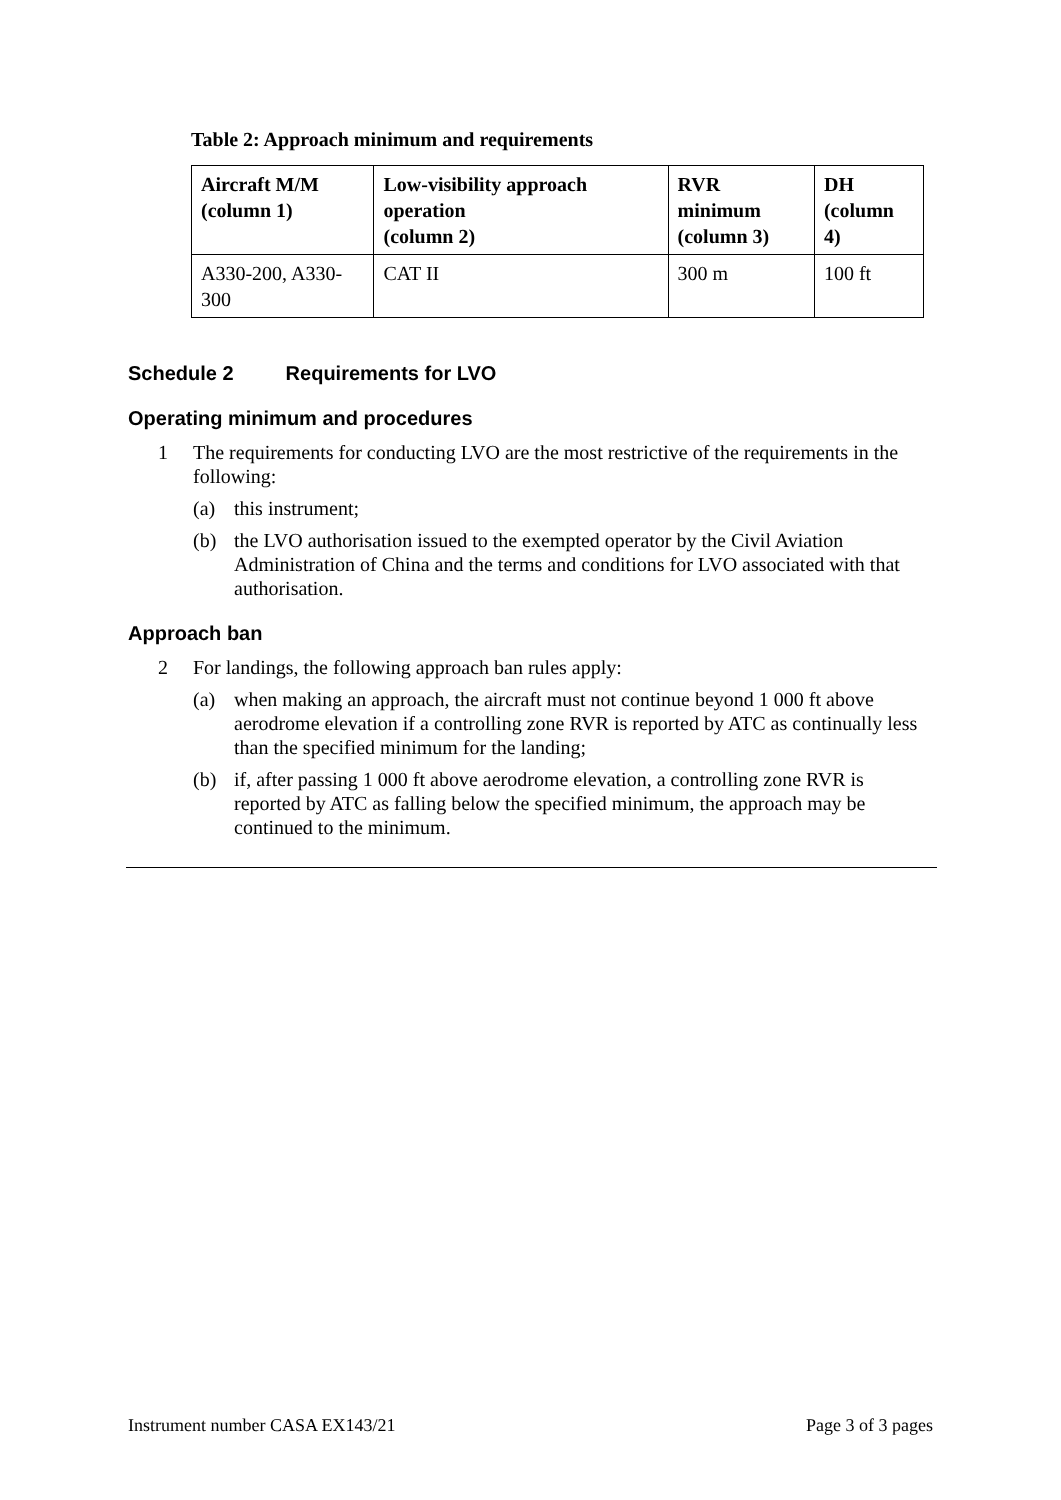Table 2: Approach minimum and requirements
| Aircraft M/M (column 1) | Low-visibility approach operation (column 2) | RVR minimum (column 3) | DH (column 4) |
| --- | --- | --- | --- |
| A330-200, A330-300 | CAT II | 300 m | 100 ft |
Schedule 2 Requirements for LVO
Operating minimum and procedures
1 The requirements for conducting LVO are the most restrictive of the requirements in the following:
(a) this instrument;
(b) the LVO authorisation issued to the exempted operator by the Civil Aviation Administration of China and the terms and conditions for LVO associated with that authorisation.
Approach ban
2 For landings, the following approach ban rules apply:
(a) when making an approach, the aircraft must not continue beyond 1 000 ft above aerodrome elevation if a controlling zone RVR is reported by ATC as continually less than the specified minimum for the landing;
(b) if, after passing 1 000 ft above aerodrome elevation, a controlling zone RVR is reported by ATC as falling below the specified minimum, the approach may be continued to the minimum.
Instrument number CASA EX143/21 Page 3 of 3 pages